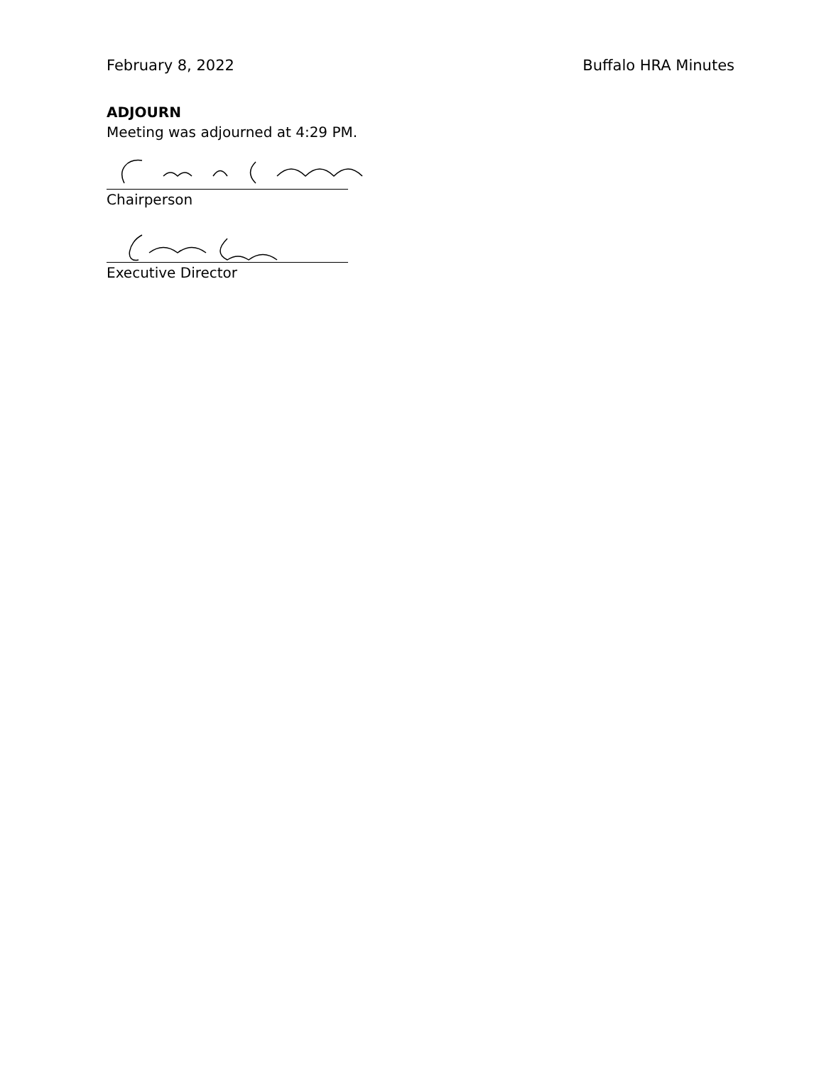February 8, 2022 Buffalo HRA Minutes
ADJOURN
Meeting was adjourned at 4:29 PM.
Chairperson
Executive Director